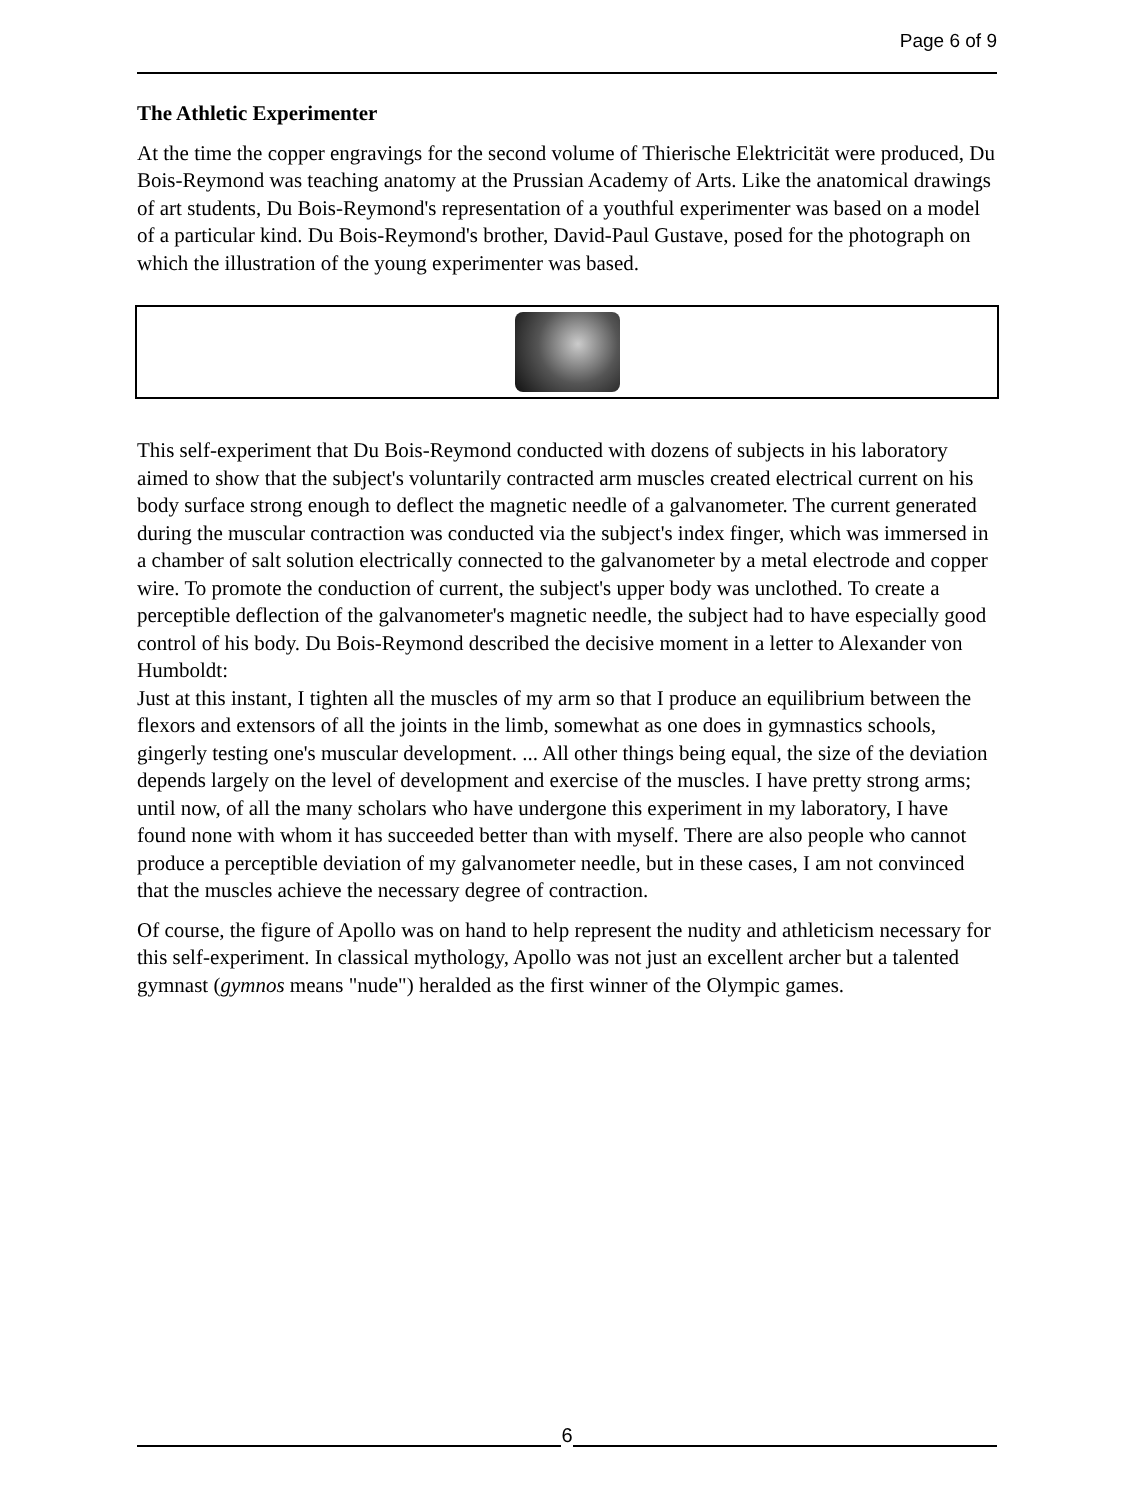Page 6 of 9
The Athletic Experimenter
At the time the copper engravings for the second volume of Thierische Elektricität were produced, Du Bois-Reymond was teaching anatomy at the Prussian Academy of Arts. Like the anatomical drawings of art students, Du Bois-Reymond's representation of a youthful experimenter was based on a model of a particular kind. Du Bois-Reymond's brother, David-Paul Gustave, posed for the photograph on which the illustration of the young experimenter was based.
This self-experiment that Du Bois-Reymond conducted with dozens of subjects in his laboratory aimed to show that the subject's voluntarily contracted arm muscles created electrical current on his body surface strong enough to deflect the magnetic needle of a galvanometer. The current generated during the muscular contraction was conducted via the subject's index finger, which was immersed in a chamber of salt solution electrically connected to the galvanometer by a metal electrode and copper wire. To promote the conduction of current, the subject's upper body was unclothed. To create a perceptible deflection of the galvanometer's magnetic needle, the subject had to have especially good control of his body. Du Bois-Reymond described the decisive moment in a letter to Alexander von Humboldt:
Just at this instant, I tighten all the muscles of my arm so that I produce an equilibrium between the flexors and extensors of all the joints in the limb, somewhat as one does in gymnastics schools, gingerly testing one's muscular development. ... All other things being equal, the size of the deviation depends largely on the level of development and exercise of the muscles. I have pretty strong arms; until now, of all the many scholars who have undergone this experiment in my laboratory, I have found none with whom it has succeeded better than with myself. There are also people who cannot produce a perceptible deviation of my galvanometer needle, but in these cases, I am not convinced that the muscles achieve the necessary degree of contraction.
Of course, the figure of Apollo was on hand to help represent the nudity and athleticism necessary for this self-experiment. In classical mythology, Apollo was not just an excellent archer but a talented gymnast (gymnos means "nude") heralded as the first winner of the Olympic games.
6